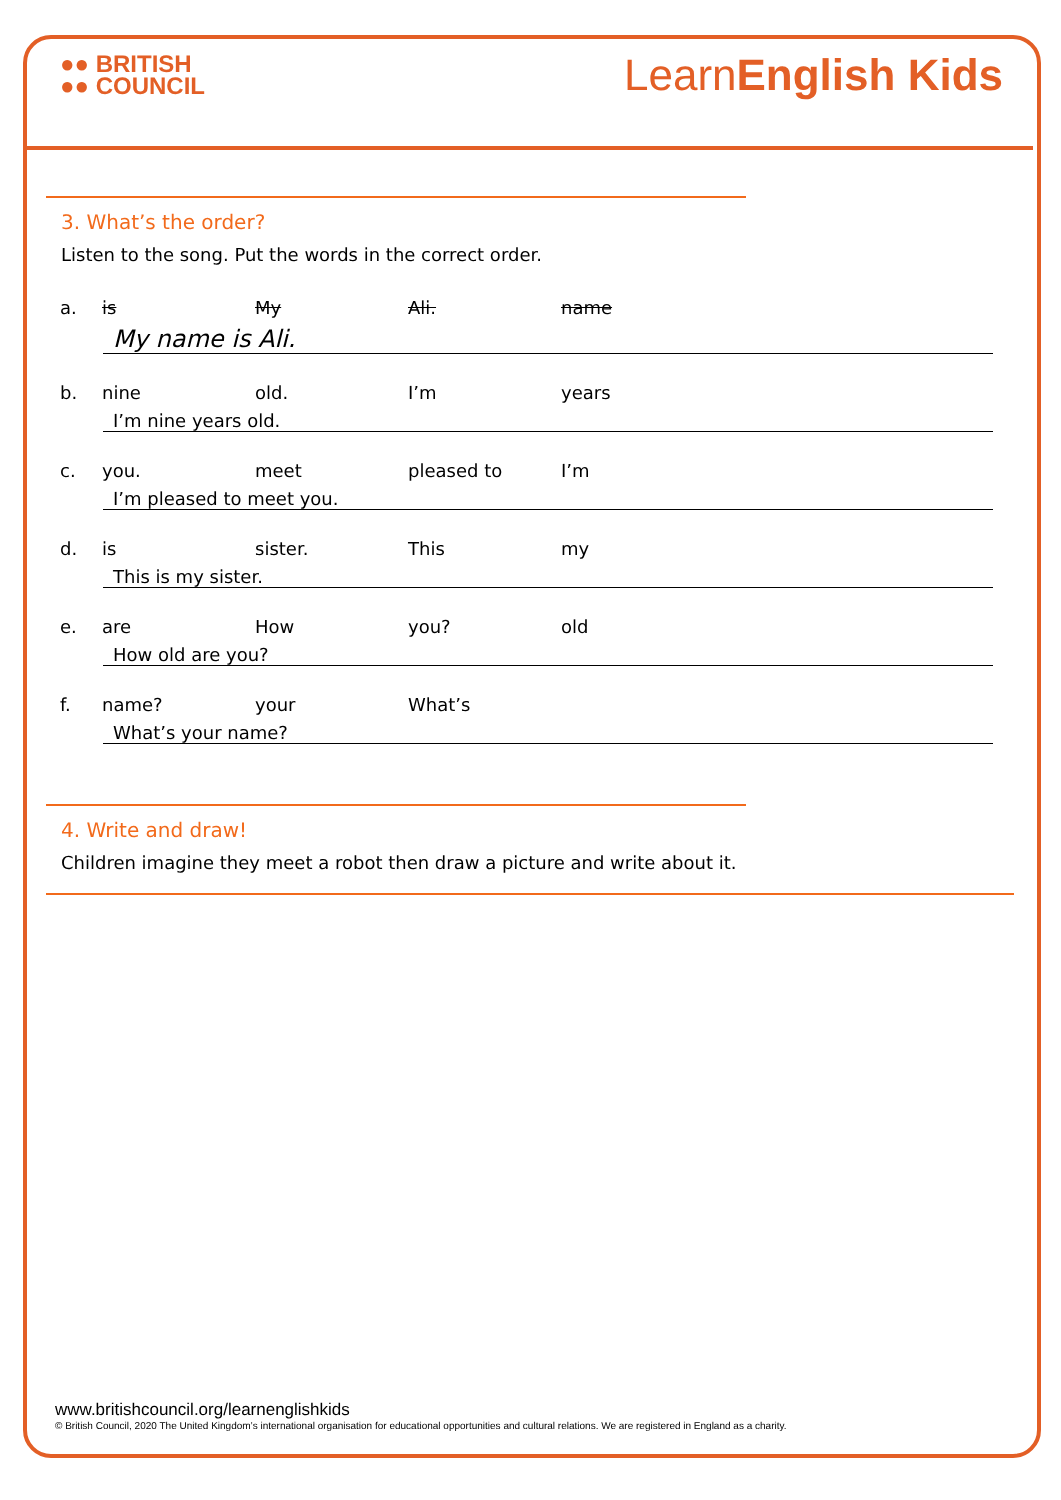●● BRITISH
●● COUNCIL
LearnEnglish Kids
3. What’s the order?
Listen to the song. Put the words in the correct order.
a. is My Ali. name
My name is Ali.
b. nine old. I’m years
I’m nine years old.
c. you. meet pleased to I’m
I’m pleased to meet you.
d. is sister. This my
This is my sister.
e. are How you? old
How old are you?
f. name? your What’s
What’s your name?
4. Write and draw!
Children imagine they meet a robot then draw a picture and write about it.
www.britishcouncil.org/learnenglishkids
© British Council, 2020 The United Kingdom’s international organisation for educational opportunities and cultural relations. We are registered in England as a charity.